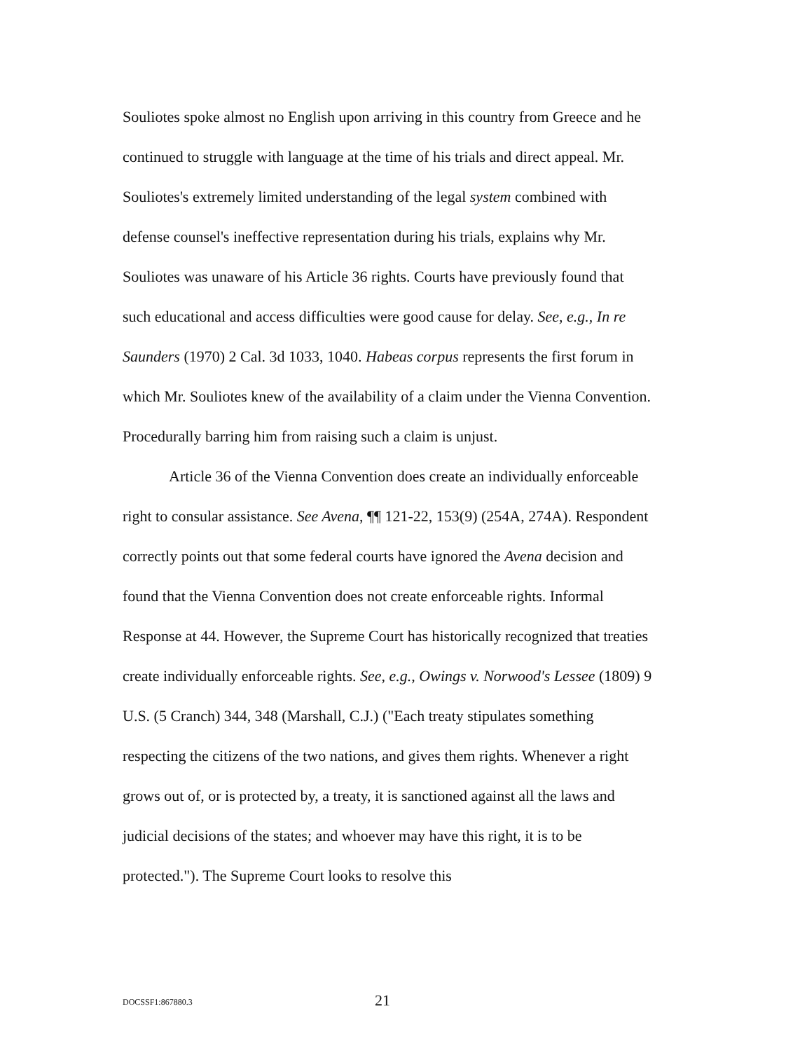Souliotes spoke almost no English upon arriving in this country from Greece and he continued to struggle with language at the time of his trials and direct appeal. Mr. Souliotes's extremely limited understanding of the legal system combined with defense counsel's ineffective representation during his trials, explains why Mr. Souliotes was unaware of his Article 36 rights. Courts have previously found that such educational and access difficulties were good cause for delay. See, e.g., In re Saunders (1970) 2 Cal. 3d 1033, 1040. Habeas corpus represents the first forum in which Mr. Souliotes knew of the availability of a claim under the Vienna Convention. Procedurally barring him from raising such a claim is unjust.
Article 36 of the Vienna Convention does create an individually enforceable right to consular assistance. See Avena, ¶¶ 121-22, 153(9) (254A, 274A). Respondent correctly points out that some federal courts have ignored the Avena decision and found that the Vienna Convention does not create enforceable rights. Informal Response at 44. However, the Supreme Court has historically recognized that treaties create individually enforceable rights. See, e.g., Owings v. Norwood's Lessee (1809) 9 U.S. (5 Cranch) 344, 348 (Marshall, C.J.) ("Each treaty stipulates something respecting the citizens of the two nations, and gives them rights. Whenever a right grows out of, or is protected by, a treaty, it is sanctioned against all the laws and judicial decisions of the states; and whoever may have this right, it is to be protected."). The Supreme Court looks to resolve this
DOCSSF1:867880.3 21